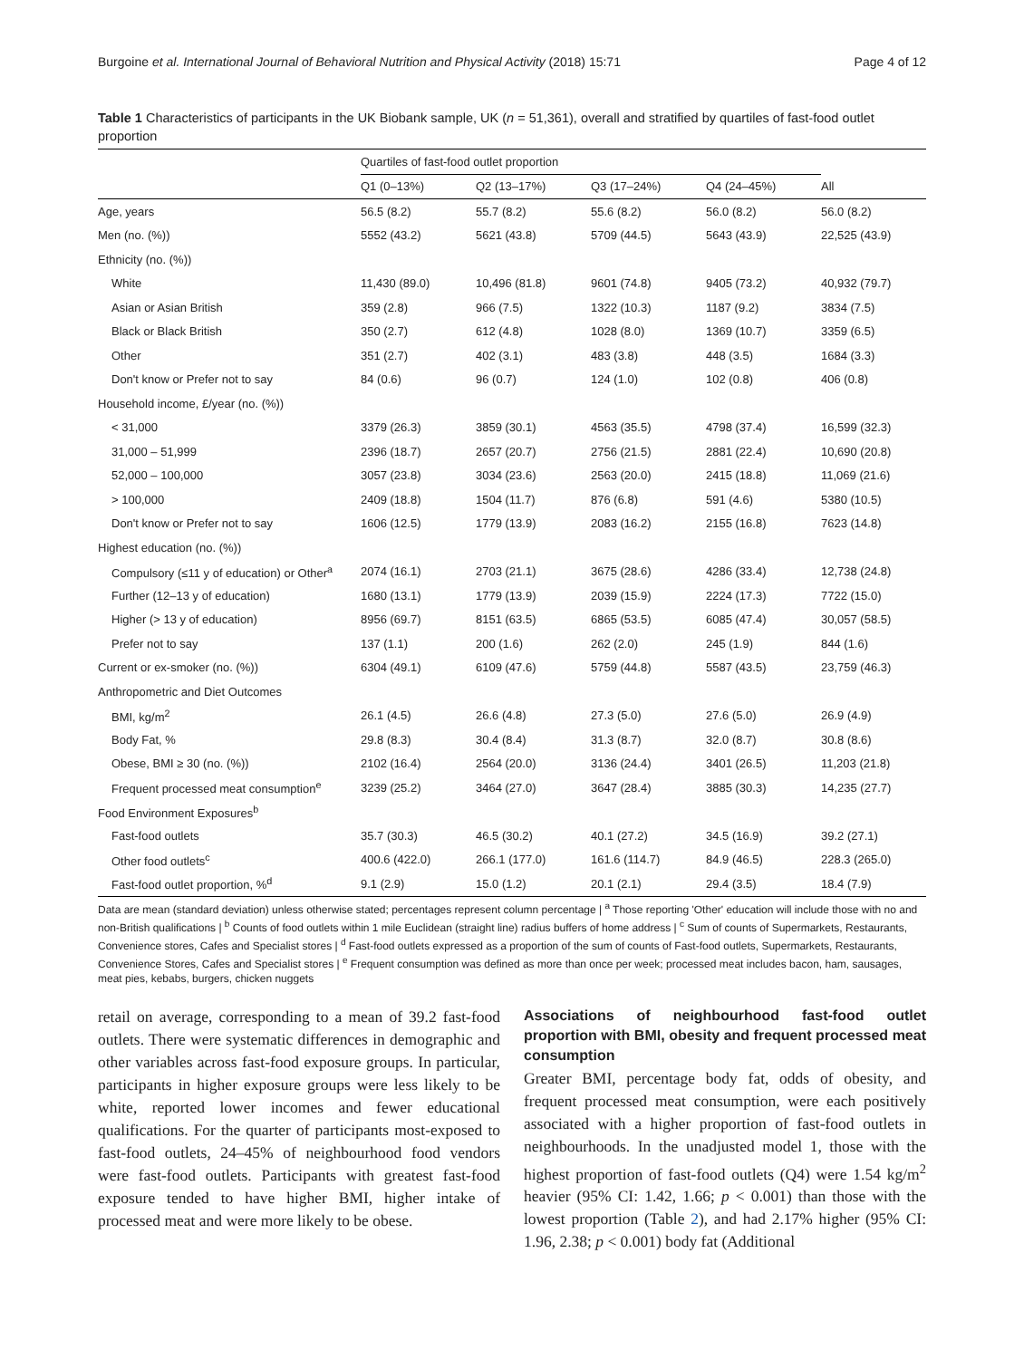Burgoine et al. International Journal of Behavioral Nutrition and Physical Activity (2018) 15:71 Page 4 of 12
Table 1 Characteristics of participants in the UK Biobank sample, UK (n = 51,361), overall and stratified by quartiles of fast-food outlet proportion
| | Quartiles of fast-food outlet proportion | | | | |
| --- | --- | --- | --- | --- | --- |
| | Q1 (0–13%) | Q2 (13–17%) | Q3 (17–24%) | Q4 (24–45%) | All |
| Age, years | 56.5 (8.2) | 55.7 (8.2) | 55.6 (8.2) | 56.0 (8.2) | 56.0 (8.2) |
| Men (no. (%)) | 5552 (43.2) | 5621 (43.8) | 5709 (44.5) | 5643 (43.9) | 22,525 (43.9) |
| Ethnicity (no. (%)) | | | | | |
| White | 11,430 (89.0) | 10,496 (81.8) | 9601 (74.8) | 9405 (73.2) | 40,932 (79.7) |
| Asian or Asian British | 359 (2.8) | 966 (7.5) | 1322 (10.3) | 1187 (9.2) | 3834 (7.5) |
| Black or Black British | 350 (2.7) | 612 (4.8) | 1028 (8.0) | 1369 (10.7) | 3359 (6.5) |
| Other | 351 (2.7) | 402 (3.1) | 483 (3.8) | 448 (3.5) | 1684 (3.3) |
| Don't know or Prefer not to say | 84 (0.6) | 96 (0.7) | 124 (1.0) | 102 (0.8) | 406 (0.8) |
| Household income, £/year (no. (%)) | | | | | |
| < 31,000 | 3379 (26.3) | 3859 (30.1) | 4563 (35.5) | 4798 (37.4) | 16,599 (32.3) |
| 31,000 – 51,999 | 2396 (18.7) | 2657 (20.7) | 2756 (21.5) | 2881 (22.4) | 10,690 (20.8) |
| 52,000 – 100,000 | 3057 (23.8) | 3034 (23.6) | 2563 (20.0) | 2415 (18.8) | 11,069 (21.6) |
| > 100,000 | 2409 (18.8) | 1504 (11.7) | 876 (6.8) | 591 (4.6) | 5380 (10.5) |
| Don't know or Prefer not to say | 1606 (12.5) | 1779 (13.9) | 2083 (16.2) | 2155 (16.8) | 7623 (14.8) |
| Highest education (no. (%)) | | | | | |
| Compulsory (≤11 y of education) or Other<sup>a</sup> | 2074 (16.1) | 2703 (21.1) | 3675 (28.6) | 4286 (33.4) | 12,738 (24.8) |
| Further (12–13 y of education) | 1680 (13.1) | 1779 (13.9) | 2039 (15.9) | 2224 (17.3) | 7722 (15.0) |
| Higher (> 13 y of education) | 8956 (69.7) | 8151 (63.5) | 6865 (53.5) | 6085 (47.4) | 30,057 (58.5) |
| Prefer not to say | 137 (1.1) | 200 (1.6) | 262 (2.0) | 245 (1.9) | 844 (1.6) |
| Current or ex-smoker (no. (%)) | 6304 (49.1) | 6109 (47.6) | 5759 (44.8) | 5587 (43.5) | 23,759 (46.3) |
| Anthropometric and Diet Outcomes | | | | | |
| BMI, kg/m<sup>2</sup> | 26.1 (4.5) | 26.6 (4.8) | 27.3 (5.0) | 27.6 (5.0) | 26.9 (4.9) |
| Body Fat, % | 29.8 (8.3) | 30.4 (8.4) | 31.3 (8.7) | 32.0 (8.7) | 30.8 (8.6) |
| Obese, BMI ≥ 30 (no. (%)) | 2102 (16.4) | 2564 (20.0) | 3136 (24.4) | 3401 (26.5) | 11,203 (21.8) |
| Frequent processed meat consumption<sup>e</sup> | 3239 (25.2) | 3464 (27.0) | 3647 (28.4) | 3885 (30.3) | 14,235 (27.7) |
| Food Environment Exposures<sup>b</sup> | | | | | |
| Fast-food outlets | 35.7 (30.3) | 46.5 (30.2) | 40.1 (27.2) | 34.5 (16.9) | 39.2 (27.1) |
| Other food outlets<sup>c</sup> | 400.6 (422.0) | 266.1 (177.0) | 161.6 (114.7) | 84.9 (46.5) | 228.3 (265.0) |
| Fast-food outlet proportion, %<sup>d</sup> | 9.1 (2.9) | 15.0 (1.2) | 20.1 (2.1) | 29.4 (3.5) | 18.4 (7.9) |
Data are mean (standard deviation) unless otherwise stated; percentages represent column percentage | <sup>a</sup> Those reporting 'Other' education will include those with no and non-British qualifications | <sup>b</sup> Counts of food outlets within 1 mile Euclidean (straight line) radius buffers of home address | <sup>c</sup> Sum of counts of Supermarkets, Restaurants, Convenience stores, Cafes and Specialist stores | <sup>d</sup> Fast-food outlets expressed as a proportion of the sum of counts of Fast-food outlets, Supermarkets, Restaurants, Convenience Stores, Cafes and Specialist stores | <sup>e</sup> Frequent consumption was defined as more than once per week; processed meat includes bacon, ham, sausages, meat pies, kebabs, burgers, chicken nuggets
retail on average, corresponding to a mean of 39.2 fast-food outlets. There were systematic differences in demographic and other variables across fast-food exposure groups. In particular, participants in higher exposure groups were less likely to be white, reported lower incomes and fewer educational qualifications. For the quarter of participants most-exposed to fast-food outlets, 24–45% of neighbourhood food vendors were fast-food outlets. Participants with greatest fast-food exposure tended to have higher BMI, higher intake of processed meat and were more likely to be obese.
Associations of neighbourhood fast-food outlet proportion with BMI, obesity and frequent processed meat consumption
Greater BMI, percentage body fat, odds of obesity, and frequent processed meat consumption, were each positively associated with a higher proportion of fast-food outlets in neighbourhoods. In the unadjusted model 1, those with the highest proportion of fast-food outlets (Q4) were 1.54 kg/m<sup>2</sup> heavier (95% CI: 1.42, 1.66; p < 0.001) than those with the lowest proportion (Table 2), and had 2.17% higher (95% CI: 1.96, 2.38; p < 0.001) body fat (Additional